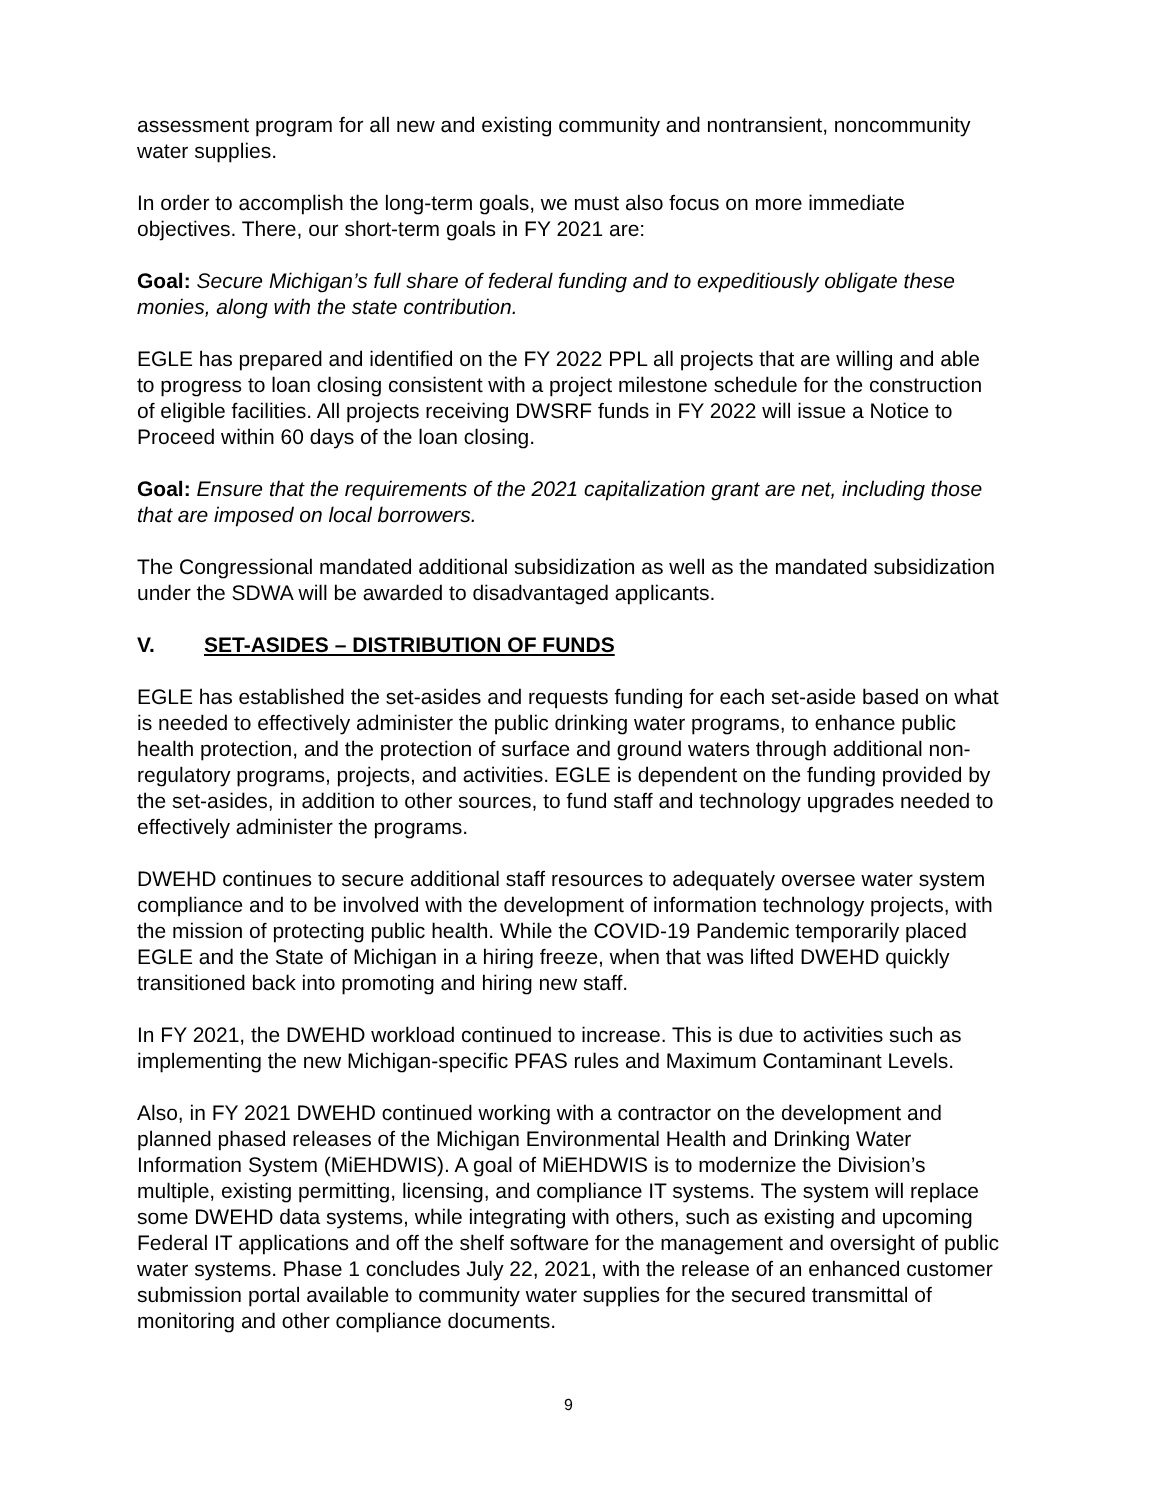assessment program for all new and existing community and nontransient, noncommunity water supplies.
In order to accomplish the long-term goals, we must also focus on more immediate objectives. There, our short-term goals in FY 2021 are:
Goal: Secure Michigan’s full share of federal funding and to expeditiously obligate these monies, along with the state contribution.
EGLE has prepared and identified on the FY 2022 PPL all projects that are willing and able to progress to loan closing consistent with a project milestone schedule for the construction of eligible facilities. All projects receiving DWSRF funds in FY 2022 will issue a Notice to Proceed within 60 days of the loan closing.
Goal: Ensure that the requirements of the 2021 capitalization grant are net, including those that are imposed on local borrowers.
The Congressional mandated additional subsidization as well as the mandated subsidization under the SDWA will be awarded to disadvantaged applicants.
V. SET-ASIDES – DISTRIBUTION OF FUNDS
EGLE has established the set-asides and requests funding for each set-aside based on what is needed to effectively administer the public drinking water programs, to enhance public health protection, and the protection of surface and ground waters through additional non-regulatory programs, projects, and activities. EGLE is dependent on the funding provided by the set-asides, in addition to other sources, to fund staff and technology upgrades needed to effectively administer the programs.
DWEHD continues to secure additional staff resources to adequately oversee water system compliance and to be involved with the development of information technology projects, with the mission of protecting public health. While the COVID-19 Pandemic temporarily placed EGLE and the State of Michigan in a hiring freeze, when that was lifted DWEHD quickly transitioned back into promoting and hiring new staff.
In FY 2021, the DWEHD workload continued to increase. This is due to activities such as implementing the new Michigan-specific PFAS rules and Maximum Contaminant Levels.
Also, in FY 2021 DWEHD continued working with a contractor on the development and planned phased releases of the Michigan Environmental Health and Drinking Water Information System (MiEHDWIS). A goal of MiEHDWIS is to modernize the Division’s multiple, existing permitting, licensing, and compliance IT systems. The system will replace some DWEHD data systems, while integrating with others, such as existing and upcoming Federal IT applications and off the shelf software for the management and oversight of public water systems. Phase 1 concludes July 22, 2021, with the release of an enhanced customer submission portal available to community water supplies for the secured transmittal of monitoring and other compliance documents.
9